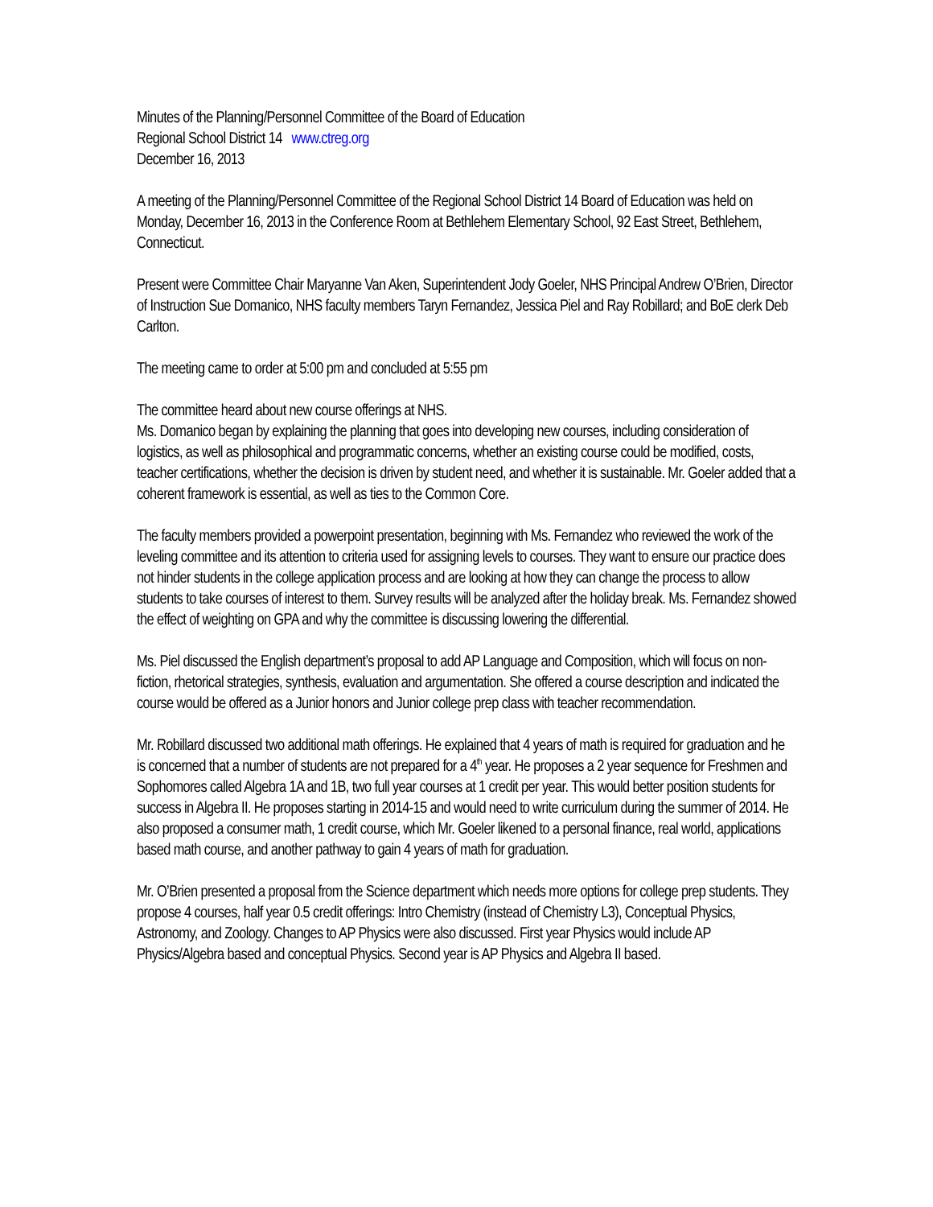Minutes of the Planning/Personnel Committee of the Board of Education
Regional School District 14 www.ctreg.org
December 16, 2013
A meeting of the Planning/Personnel Committee of the Regional School District 14 Board of Education was held on Monday, December 16, 2013 in the Conference Room at Bethlehem Elementary School, 92 East Street, Bethlehem, Connecticut.
Present were Committee Chair Maryanne Van Aken, Superintendent Jody Goeler, NHS Principal Andrew O’Brien, Director of Instruction Sue Domanico, NHS faculty members Taryn Fernandez, Jessica Piel and Ray Robillard; and BoE clerk Deb Carlton.
The meeting came to order at 5:00 pm and concluded at 5:55 pm
The committee heard about new course offerings at NHS.
Ms. Domanico began by explaining the planning that goes into developing new courses, including consideration of logistics, as well as philosophical and programmatic concerns, whether an existing course could be modified, costs, teacher certifications, whether the decision is driven by student need, and whether it is sustainable. Mr. Goeler added that a coherent framework is essential, as well as ties to the Common Core.
The faculty members provided a powerpoint presentation, beginning with Ms. Fernandez who reviewed the work of the leveling committee and its attention to criteria used for assigning levels to courses. They want to ensure our practice does not hinder students in the college application process and are looking at how they can change the process to allow students to take courses of interest to them. Survey results will be analyzed after the holiday break. Ms. Fernandez showed the effect of weighting on GPA and why the committee is discussing lowering the differential.
Ms. Piel discussed the English department’s proposal to add AP Language and Composition, which will focus on non-fiction, rhetorical strategies, synthesis, evaluation and argumentation. She offered a course description and indicated the course would be offered as a Junior honors and Junior college prep class with teacher recommendation.
Mr. Robillard discussed two additional math offerings. He explained that 4 years of math is required for graduation and he is concerned that a number of students are not prepared for a 4<sup>th</sup> year. He proposes a 2 year sequence for Freshmen and Sophomores called Algebra 1A and 1B, two full year courses at 1 credit per year. This would better position students for success in Algebra II. He proposes starting in 2014-15 and would need to write curriculum during the summer of 2014. He also proposed a consumer math, 1 credit course, which Mr. Goeler likened to a personal finance, real world, applications based math course, and another pathway to gain 4 years of math for graduation.
Mr. O’Brien presented a proposal from the Science department which needs more options for college prep students. They propose 4 courses, half year 0.5 credit offerings: Intro Chemistry (instead of Chemistry L3), Conceptual Physics, Astronomy, and Zoology. Changes to AP Physics were also discussed. First year Physics would include AP Physics/Algebra based and conceptual Physics. Second year is AP Physics and Algebra II based.